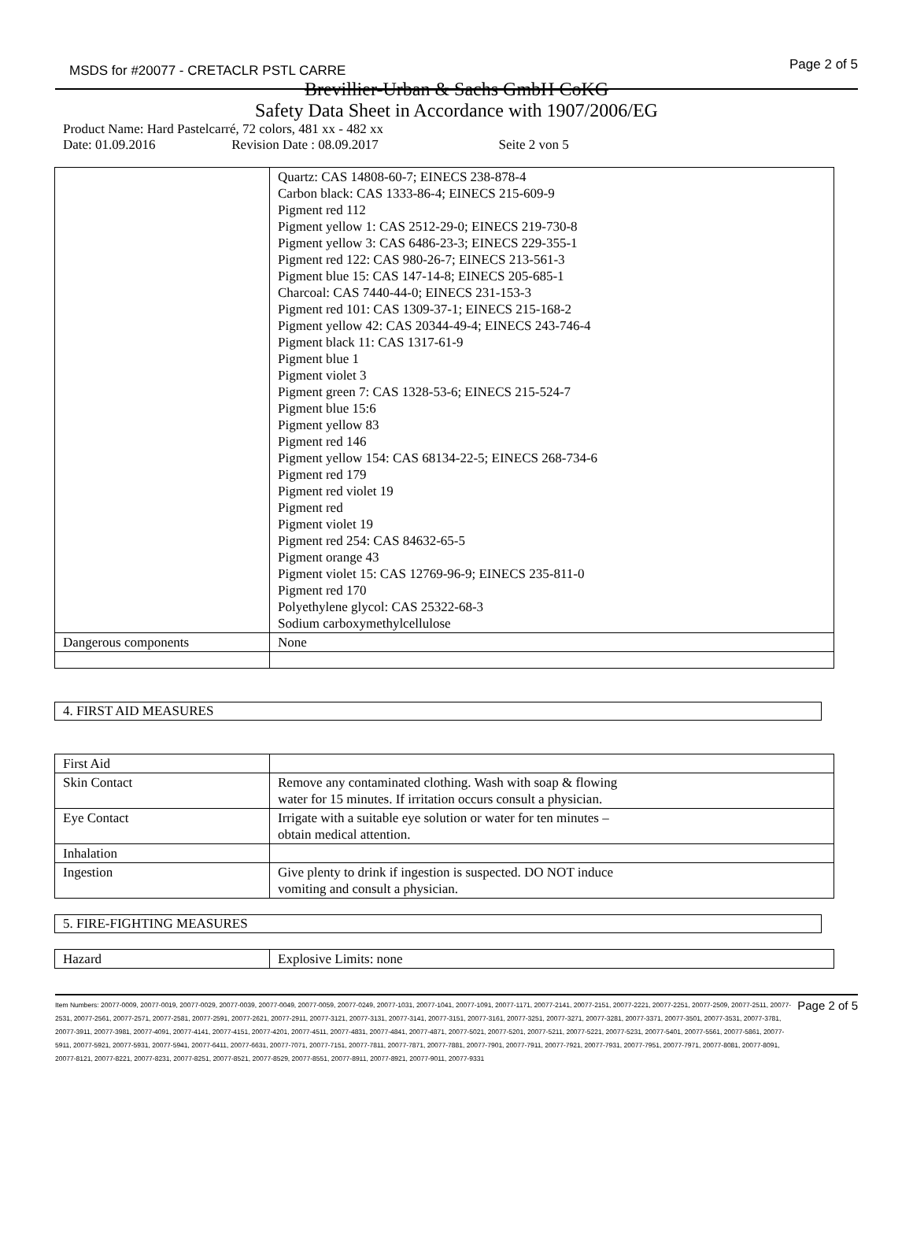MSDS for #20077 - CRETACLR PSTL CARRE Page 2 of 5
Brevillier-Urban & Sachs GmbH CoKG
Safety Data Sheet in Accordance with 1907/2006/EG
Product Name: Hard Pastelcarré, 72 colors, 481 xx - 482 xx
Date: 01.09.2016 Revision Date : 08.09.2017 Seite 2 von 5
| | Quartz: CAS 14808-60-7; EINECS 238-878-4 Carbon black: CAS 1333-86-4; EINECS 215-609-9 Pigment red 112 Pigment yellow 1: CAS 2512-29-0; EINECS 219-730-8 Pigment yellow 3: CAS 6486-23-3; EINECS 229-355-1 Pigment red 122: CAS 980-26-7; EINECS 213-561-3 Pigment blue 15: CAS 147-14-8; EINECS 205-685-1 Charcoal: CAS 7440-44-0; EINECS 231-153-3 Pigment red 101: CAS 1309-37-1; EINECS 215-168-2 Pigment yellow 42: CAS 20344-49-4; EINECS 243-746-4 Pigment black 11: CAS 1317-61-9 Pigment blue 1 Pigment violet 3 Pigment green 7: CAS 1328-53-6; EINECS 215-524-7 Pigment blue 15:6 Pigment yellow 83 Pigment red 146 Pigment yellow 154: CAS 68134-22-5; EINECS 268-734-6 Pigment red 179 Pigment red violet 19 Pigment red Pigment violet 19 Pigment red 254: CAS 84632-65-5 Pigment orange 43 Pigment violet 15: CAS 12769-96-9; EINECS 235-811-0 Pigment red 170 Polyethylene glycol: CAS 25322-68-3 Sodium carboxymethylcellulose |
| Dangerous components | None |
4. FIRST AID MEASURES
| First Aid | |
| Skin Contact | Remove any contaminated clothing. Wash with soap & flowing water for 15 minutes. If irritation occurs consult a physician. |
| Eye Contact | Irrigate with a suitable eye solution or water for ten minutes – obtain medical attention. |
| Inhalation | |
| Ingestion | Give plenty to drink if ingestion is suspected. DO NOT induce vomiting and consult a physician. |
5. FIRE-FIGHTING MEASURES
| Hazard | Explosive Limits: none |
Item Numbers: 20077-0009, 20077-0019, 20077-0029, 20077-0039, 20077-0049, 20077-0059, 20077-0249, 20077-1031, 20077-1041, 20077-1091, 20077-1171, 20077-2141, 20077-2151, 20077-2221, 20077-2251, 20077-2509, 20077-2511, 20077-2531, 20077-2561, 20077-2571, 20077-2581, 20077-2591, 20077-2621, 20077-2911, 20077-3121, 20077-3131, 20077-3141, 20077-3151, 20077-3161, 20077-3251, 20077-3271, 20077-3281, 20077-3371, 20077-3501, 20077-3531, 20077-3781, 20077-3911, 20077-3981, 20077-4091, 20077-4141, 20077-4151, 20077-4201, 20077-4511, 20077-4831, 20077-4841, 20077-4871, 20077-5021, 20077-5201, 20077-5211, 20077-5221, 20077-5231, 20077-5401, 20077-5561, 20077-5861, 20077-5911, 20077-5921, 20077-5931, 20077-5941, 20077-6411, 20077-6631, 20077-7071, 20077-7151, 20077-7811, 20077-7871, 20077-7881, 20077-7901, 20077-7911, 20077-7921, 20077-7931, 20077-7951, 20077-7971, 20077-8081, 20077-8091, 20077-8121, 20077-8221, 20077-8231, 20077-8251, 20077-8521, 20077-8529, 20077-8551, 20077-8911, 20077-8921, 20077-9011, 20077-9331
Page 2 of 5